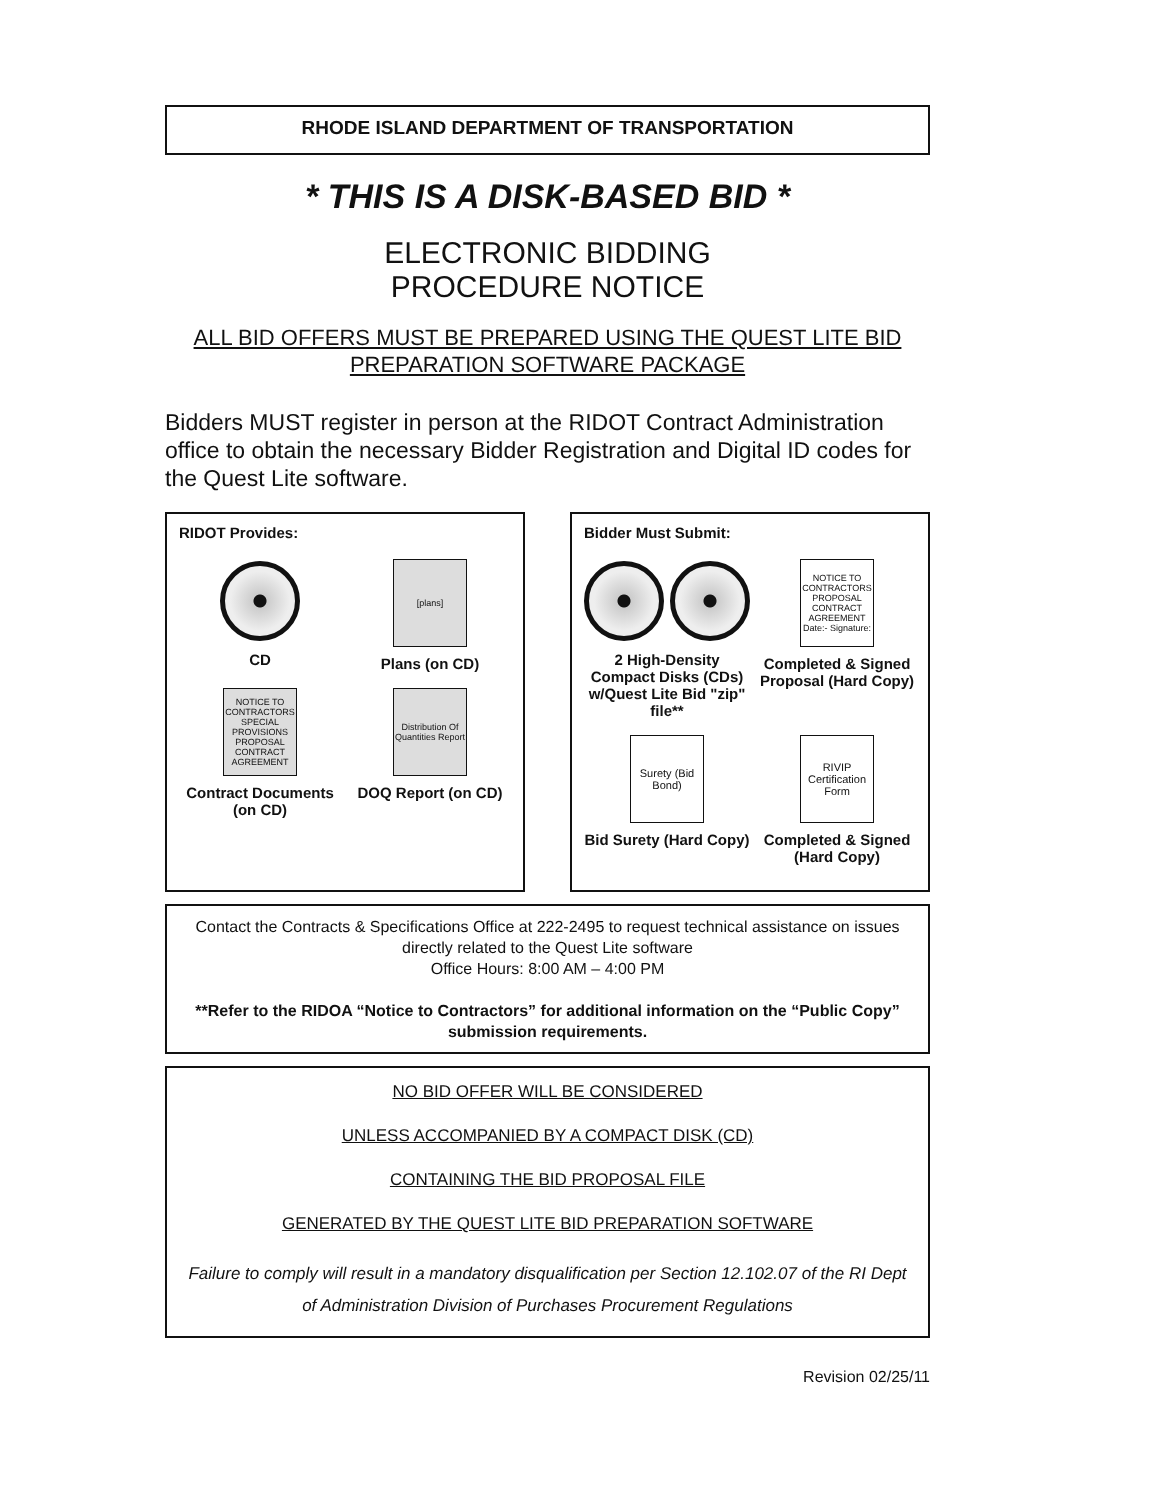RHODE ISLAND DEPARTMENT OF TRANSPORTATION
* THIS IS A DISK-BASED BID *
ELECTRONIC BIDDING
PROCEDURE NOTICE
ALL BID OFFERS MUST BE PREPARED USING THE QUEST LITE BID PREPARATION SOFTWARE PACKAGE
Bidders MUST register in person at the RIDOT Contract Administration office to obtain the necessary Bidder Registration and Digital ID codes for the Quest Lite software.
RIDOT Provides:
CD
[plans]
Plans (on CD)
NOTICE TO CONTRACTORS SPECIAL PROVISIONS PROPOSAL CONTRACT AGREEMENT
Contract Documents (on CD)
Distribution Of Quantities Report
DOQ Report (on CD)
Bidder Must Submit:
2 High-Density Compact Disks (CDs) w/Quest Lite Bid "zip" file**
NOTICE TO CONTRACTORS PROPOSAL CONTRACT AGREEMENT Date:- Signature:
Completed & Signed Proposal (Hard Copy)
Surety (Bid Bond)
Bid Surety (Hard Copy)
RIVIP Certification Form
Completed & Signed (Hard Copy)
Contact the Contracts & Specifications Office at 222-2495 to request technical assistance on issues directly related to the Quest Lite software
Office Hours: 8:00 AM – 4:00 PM
**Refer to the RIDOA “Notice to Contractors” for additional information on the “Public Copy” submission requirements.
NO BID OFFER WILL BE CONSIDERED
UNLESS ACCOMPANIED BY A COMPACT DISK (CD)
CONTAINING THE BID PROPOSAL FILE
GENERATED BY THE QUEST LITE BID PREPARATION SOFTWARE
Failure to comply will result in a mandatory disqualification per Section 12.102.07 of the RI Dept of Administration Division of Purchases Procurement Regulations
Revision 02/25/11